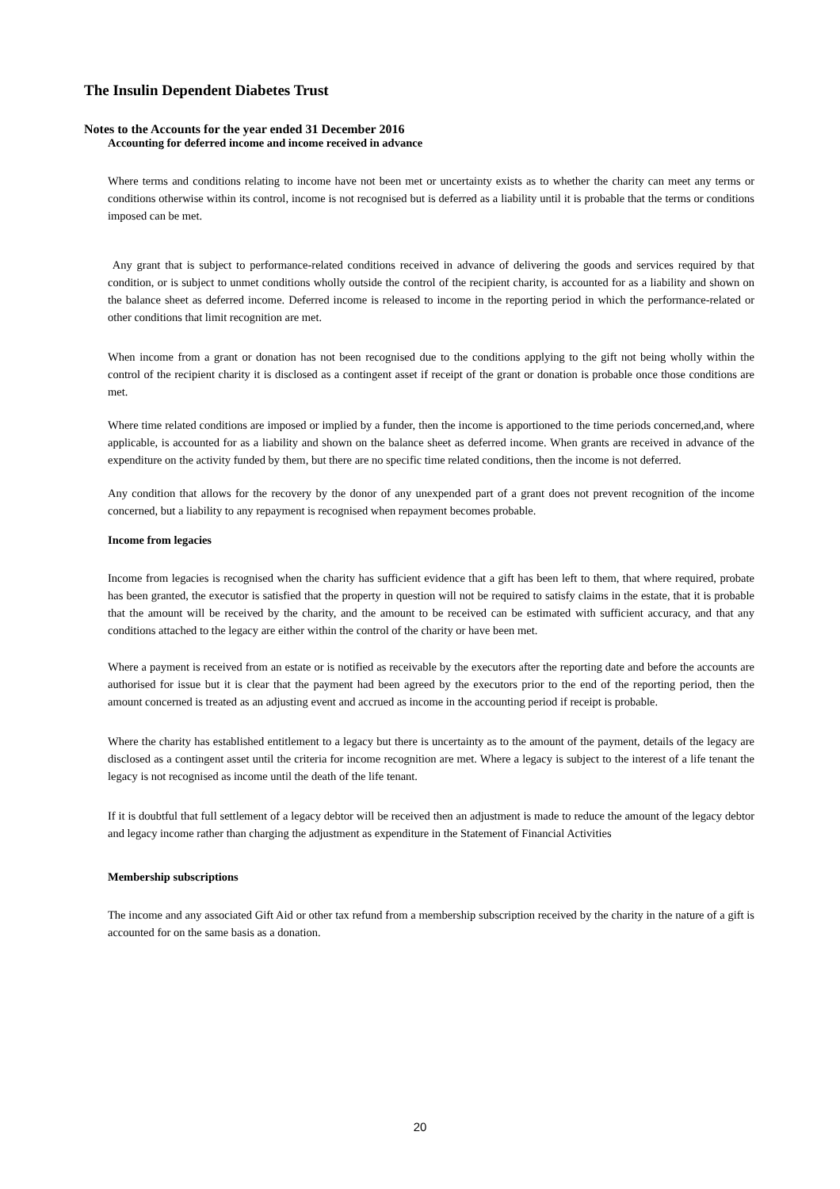The Insulin Dependent Diabetes Trust
Notes to the Accounts for the year ended 31 December 2016
Accounting for deferred income and income received in advance
Where terms and conditions relating to income have not been met or uncertainty exists as to whether the charity can meet any terms or conditions otherwise within its control, income is not recognised but is deferred as a liability until it is probable that the terms or conditions imposed can be met.
Any grant that is subject to performance-related conditions received in advance of delivering the goods and services required by that condition, or is subject to unmet conditions wholly outside the control of the recipient charity, is accounted for as a liability and shown on the balance sheet as deferred income. Deferred income is released to income in the reporting period in which the performance-related or other conditions that limit recognition are met.
When income from a grant or donation has not been recognised due to the conditions applying to the gift not being wholly within the control of the recipient charity it is disclosed as a contingent asset if receipt of the grant or donation is probable once those conditions are met.
Where time related conditions are imposed or implied by a funder, then the income is apportioned to the time periods concerned,and, where applicable, is accounted for as a liability and shown on the balance sheet as deferred income. When grants are received in advance of the expenditure on the activity funded by them, but there are no specific time related conditions, then the income is not deferred.
Any condition that allows for the recovery by the donor of any unexpended part of a grant does not prevent recognition of the income concerned, but a liability to any repayment is recognised when repayment becomes probable.
Income from legacies
Income from legacies is recognised when the charity has sufficient evidence that a gift has been left to them, that where required, probate has been granted, the executor is satisfied that the property in question will not be required to satisfy claims in the estate, that it is probable that the amount will be received by the charity, and the amount to be received can be estimated with sufficient accuracy, and that any conditions attached to the legacy are either within the control of the charity or have been met.
Where a payment is received from an estate or is notified as receivable by the executors after the reporting date and before the accounts are authorised for issue but it is clear that the payment had been agreed by the executors prior to the end of the reporting period, then the amount concerned is treated as an adjusting event and accrued as income in the accounting period if receipt is probable.
Where the charity has established entitlement to a legacy but there is uncertainty as to the amount of the payment, details of the legacy are disclosed as a contingent asset until the criteria for income recognition are met. Where a legacy is subject to the interest of a life tenant the legacy is not recognised as income until the death of the life tenant.
If it is doubtful that full settlement of a legacy debtor will be received then an adjustment is made to reduce the amount of the legacy debtor and legacy income rather than charging the adjustment as expenditure in the Statement of Financial Activities
Membership subscriptions
The income and any associated Gift Aid or other tax refund from a membership subscription received by the charity in the nature of a gift is accounted for on the same basis as a donation.
20